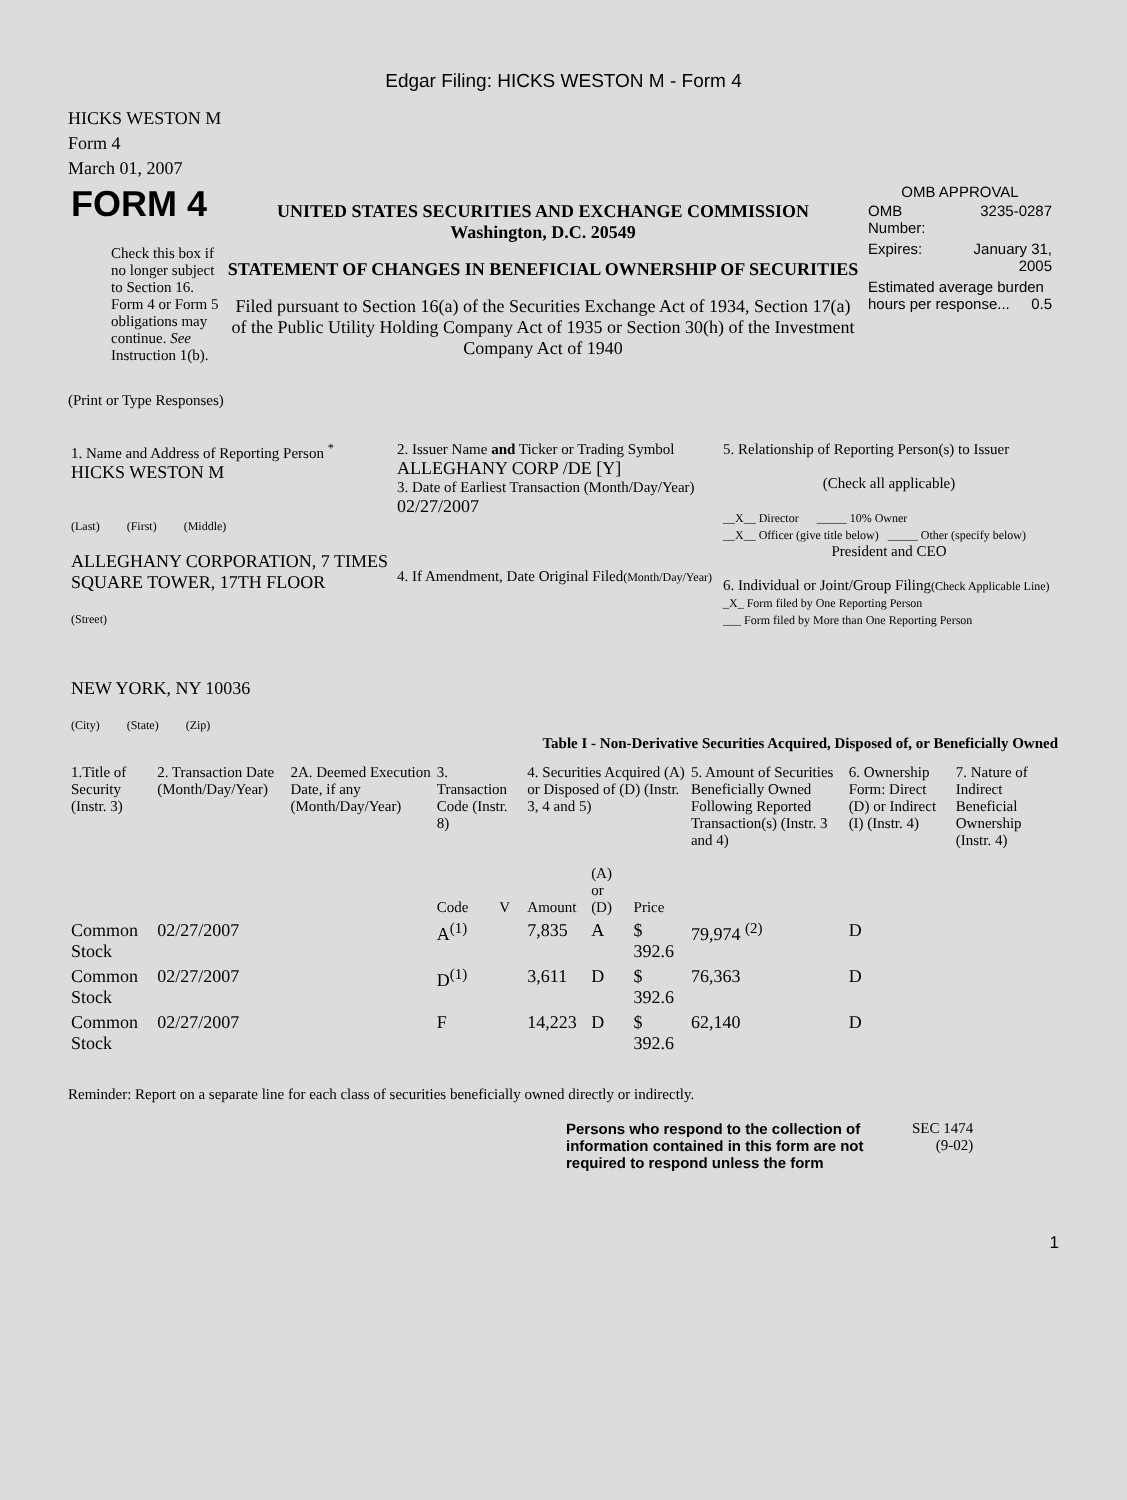Edgar Filing: HICKS WESTON M - Form 4
HICKS WESTON M
Form 4
March 01, 2007
| FORM 4 Check this box if no longer subject to Section 16. Form 4 or Form 5 obligations may continue. See Instruction 1(b). | UNITED STATES SECURITIES AND EXCHANGE COMMISSION Washington, D.C. 20549 STATEMENT OF CHANGES IN BENEFICIAL OWNERSHIP OF SECURITIES Filed pursuant to Section 16(a) of the Securities Exchange Act of 1934, Section 17(a) of the Public Utility Holding Company Act of 1935 or Section 30(h) of the Investment Company Act of 1940 | OMB APPROVAL / OMB Number: / 3235-0287 / / Expires: / January 31, 2005 / / Estimated average burden hours per response... 0.5 / / |
(Print or Type Responses)
| 1. Name and Address of Reporting Person <sup>*</sup> HICKS WESTON M (Last) (First) (Middle) ALLEGHANY CORPORATION, 7 TIMES SQUARE TOWER, 17TH FLOOR (Street) NEW YORK, NY 10036 (City) (State) (Zip) | 2. Issuer Name and Ticker or Trading Symbol ALLEGHANY CORP /DE [Y] 3. Date of Earliest Transaction (Month/Day/Year) 02/27/2007 4. If Amendment, Date Original Filed (Month/Day/Year) | 5. Relationship of Reporting Person(s) to Issuer (Check all applicable) __X__ Director _____ 10% Owner __X__ Officer (give title below) _____ Other (specify below) President and CEO 6. Individual or Joint/Group Filing (Check Applicable Line) _X_ Form filed by One Reporting Person ___ Form filed by More than One Reporting Person |
Table I - Non-Derivative Securities Acquired, Disposed of, or Beneficially Owned
| 1.Title of Security (Instr. 3) | 2. Transaction Date (Month/Day/Year) | 2A. Deemed Execution Date, if any (Month/Day/Year) | 3. Transaction Code (Instr. 8) | | 4. Securities Acquired (A) or Disposed of (D) (Instr. 3, 4 and 5) | | | 5. Amount of Securities Beneficially Owned Following Reported Transaction(s) (Instr. 3 and 4) | 6. Ownership Form: Direct (D) or Indirect (I) (Instr. 4) | 7. Nature of Indirect Beneficial Ownership (Instr. 4) |
| --- | --- | --- | --- | --- | --- | --- | --- | --- | --- | --- |
| | | | Code | V | Amount | (A) or (D) | Price | | | |
| Common Stock | 02/27/2007 | | A<sup>(1)</sup> | | 7,835 | A | $ 392.6 | 79,974 <sup>(2)</sup> | D | |
| Common Stock | 02/27/2007 | | D<sup>(1)</sup> | | 3,611 | D | $ 392.6 | 76,363 | D | |
| Common Stock | 02/27/2007 | | F | | 14,223 | D | $ 392.6 | 62,140 | D | |
Reminder: Report on a separate line for each class of securities beneficially owned directly or indirectly.
| Persons who respond to the collection of information contained in this form are not required to respond unless the form | SEC 1474 (9-02) |
1